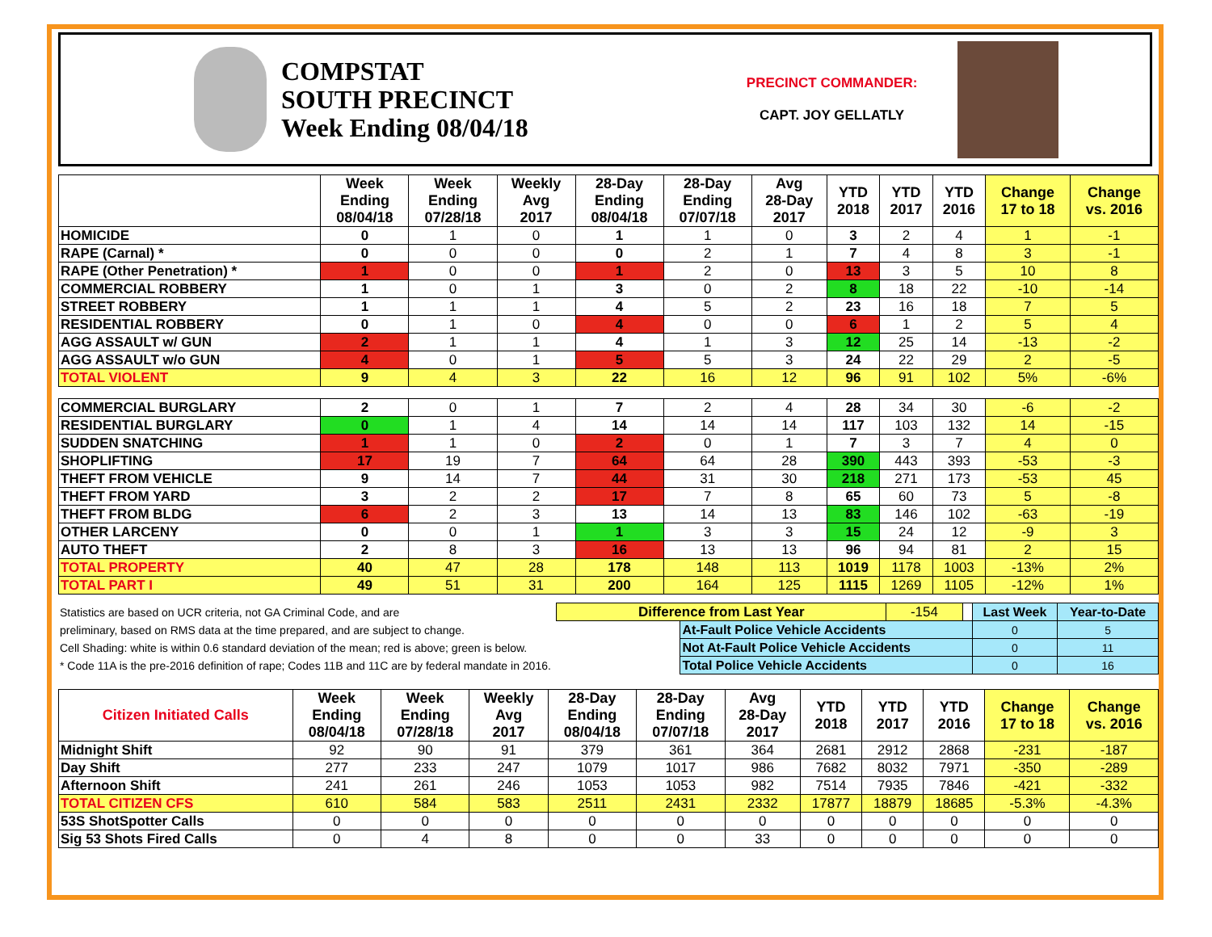COMPSTAT
SOUTH PRECINCT
Week Ending 08/04/18
PRECINCT COMMANDER:
CAPT. JOY GELLATLY
| | Week Ending 08/04/18 | Week Ending 07/28/18 | Weekly Avg 2017 | 28-Day Ending 08/04/18 | 28-Day Ending 07/07/18 | Avg 28-Day 2017 | YTD 2018 | YTD 2017 | YTD 2016 | Change 17 to 18 | Change vs. 2016 |
| --- | --- | --- | --- | --- | --- | --- | --- | --- | --- | --- | --- |
| HOMICIDE | 0 | 1 | 0 | 1 | 1 | 0 | 3 | 2 | 4 | 1 | -1 |
| RAPE (Carnal) * | 0 | 0 | 0 | 0 | 2 | 1 | 7 | 4 | 8 | 3 | -1 |
| RAPE (Other Penetration) * | 1 | 0 | 0 | 1 | 2 | 0 | 13 | 3 | 5 | 10 | 8 |
| COMMERCIAL ROBBERY | 1 | 0 | 1 | 3 | 0 | 2 | 8 | 18 | 22 | -10 | -14 |
| STREET ROBBERY | 1 | 1 | 1 | 4 | 5 | 2 | 23 | 16 | 18 | 7 | 5 |
| RESIDENTIAL ROBBERY | 0 | 1 | 0 | 4 | 0 | 0 | 6 | 1 | 2 | 5 | 4 |
| AGG ASSAULT w/ GUN | 2 | 1 | 1 | 4 | 1 | 3 | 12 | 25 | 14 | -13 | -2 |
| AGG ASSAULT w/o GUN | 4 | 0 | 1 | 5 | 5 | 3 | 24 | 22 | 29 | 2 | -5 |
| TOTAL VIOLENT | 9 | 4 | 3 | 22 | 16 | 12 | 96 | 91 | 102 | 5% | -6% |
| COMMERCIAL BURGLARY | 2 | 0 | 1 | 7 | 2 | 4 | 28 | 34 | 30 | -6 | -2 |
| RESIDENTIAL BURGLARY | 0 | 1 | 4 | 14 | 14 | 14 | 117 | 103 | 132 | 14 | -15 |
| SUDDEN SNATCHING | 1 | 1 | 0 | 2 | 0 | 1 | 7 | 3 | 7 | 4 | 0 |
| SHOPLIFTING | 17 | 19 | 7 | 64 | 64 | 28 | 390 | 443 | 393 | -53 | -3 |
| THEFT FROM VEHICLE | 9 | 14 | 7 | 44 | 31 | 30 | 218 | 271 | 173 | -53 | 45 |
| THEFT FROM YARD | 3 | 2 | 2 | 17 | 7 | 8 | 65 | 60 | 73 | 5 | -8 |
| THEFT FROM BLDG | 6 | 2 | 3 | 13 | 14 | 13 | 83 | 146 | 102 | -63 | -19 |
| OTHER LARCENY | 0 | 0 | 1 | 1 | 3 | 3 | 15 | 24 | 12 | -9 | 3 |
| AUTO THEFT | 2 | 8 | 3 | 16 | 13 | 13 | 96 | 94 | 81 | 2 | 15 |
| TOTAL PROPERTY | 40 | 47 | 28 | 178 | 148 | 113 | 1019 | 1178 | 1003 | -13% | 2% |
| TOTAL PART I | 49 | 51 | 31 | 200 | 164 | 125 | 1115 | 1269 | 1105 | -12% | 1% |
| Statistics are based on UCR criteria, not GA Criminal Code, and are | Difference from Last Year | | -154 | | Last Week | Year-to-Date |
| preliminary, based on RMS data at the time prepared, and are subject to change. | | At-Fault Police Vehicle Accidents | | | 0 | 5 |
| Cell Shading: white is within 0.6 standard deviation of the mean; red is above; green is below. | | Not At-Fault Police Vehicle Accidents | | | 0 | 11 |
| * Code 11A is the pre-2016 definition of rape; Codes 11B and 11C are by federal mandate in 2016. | | Total Police Vehicle Accidents | | | 0 | 16 |
| Citizen Initiated Calls | Week Ending 08/04/18 | Week Ending 07/28/18 | Weekly Avg 2017 | 28-Day Ending 08/04/18 | 28-Day Ending 07/07/18 | Avg 28-Day 2017 | YTD 2018 | YTD 2017 | YTD 2016 | Change 17 to 18 | Change vs. 2016 |
| --- | --- | --- | --- | --- | --- | --- | --- | --- | --- | --- | --- |
| Midnight Shift | 92 | 90 | 91 | 379 | 361 | 364 | 2681 | 2912 | 2868 | -231 | -187 |
| Day Shift | 277 | 233 | 247 | 1079 | 1017 | 986 | 7682 | 8032 | 7971 | -350 | -289 |
| Afternoon Shift | 241 | 261 | 246 | 1053 | 1053 | 982 | 7514 | 7935 | 7846 | -421 | -332 |
| TOTAL CITIZEN CFS | 610 | 584 | 583 | 2511 | 2431 | 2332 | 17877 | 18879 | 18685 | -5.3% | -4.3% |
| 53S ShotSpotter Calls | 0 | 0 | 0 | 0 | 0 | 0 | 0 | 0 | 0 | 0 | 0 |
| Sig 53 Shots Fired Calls | 0 | 4 | 8 | 0 | 0 | 33 | 0 | 0 | 0 | 0 | 0 |